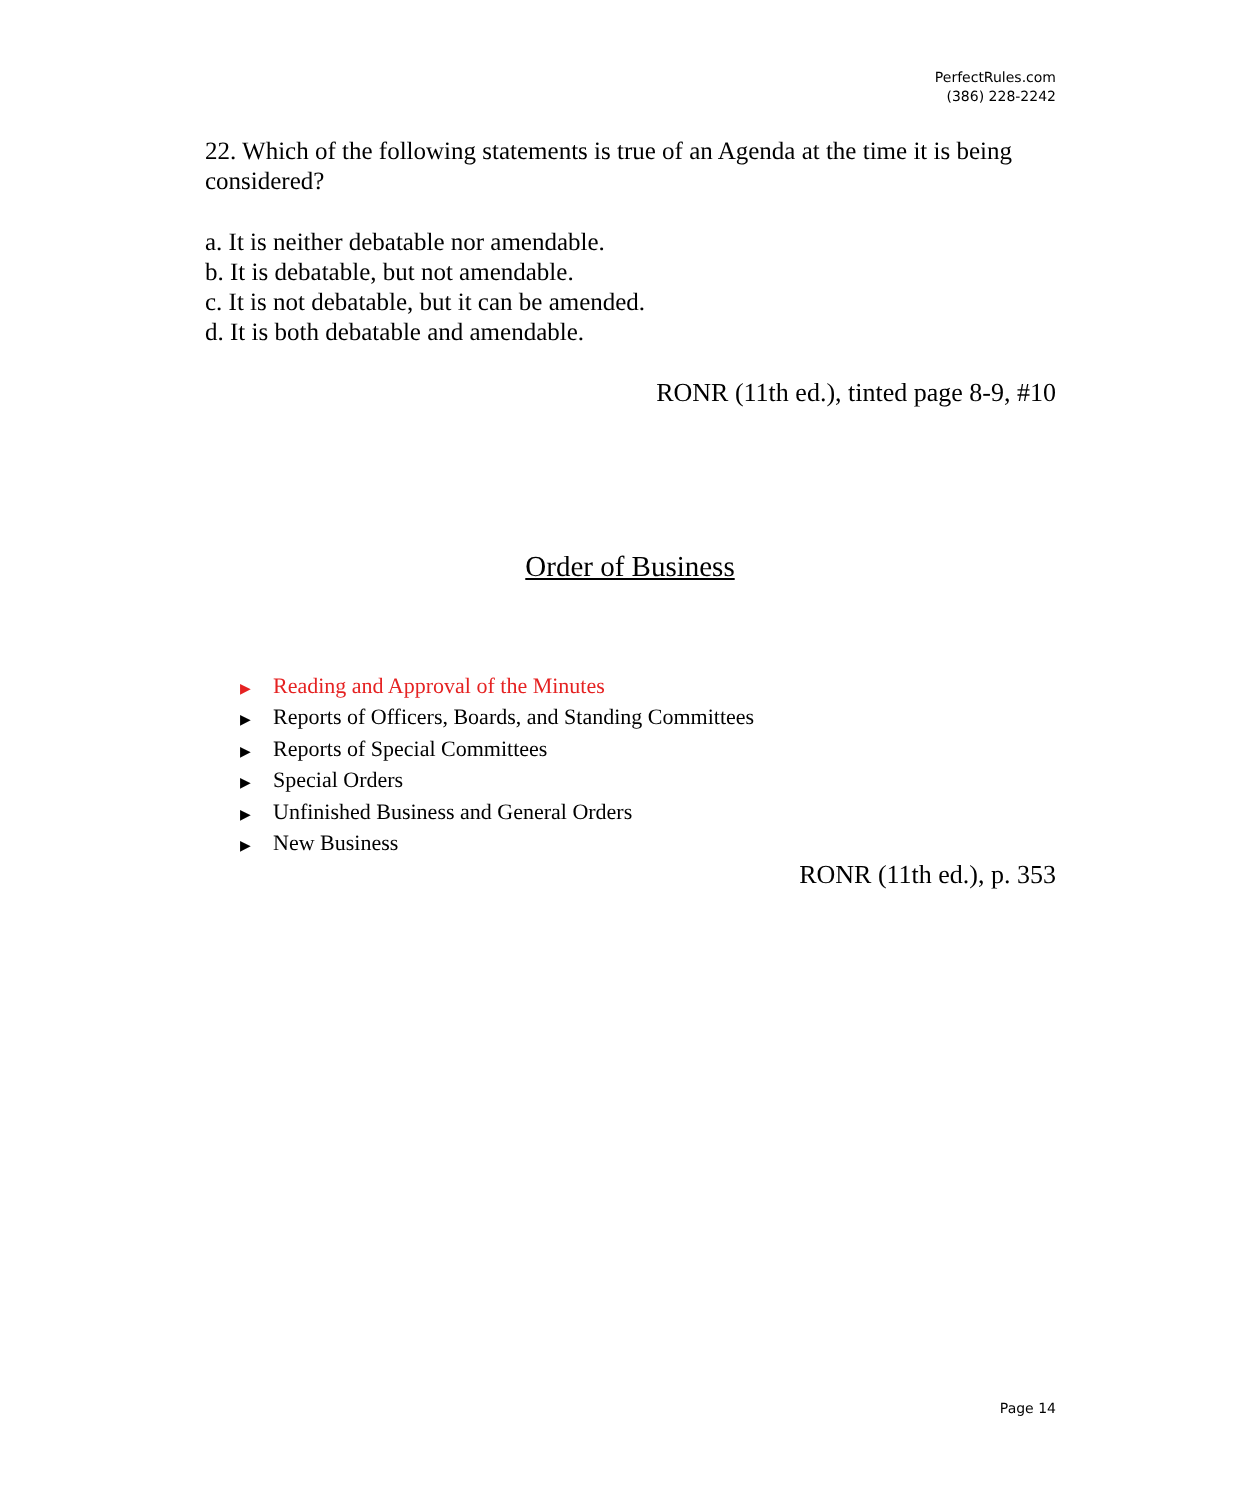PerfectRules.com
(386) 228-2242
22. Which of the following statements is true of an Agenda at the time it is being considered?
a. It is neither debatable nor amendable.
b. It is debatable, but not amendable.
c. It is not debatable, but it can be amended.
d. It is both debatable and amendable.
RONR (11th ed.), tinted page 8-9, #10
Order of Business
▶ Reading and Approval of the Minutes
▶ Reports of Officers, Boards, and Standing Committees
▶ Reports of Special Committees
▶ Special Orders
▶ Unfinished Business and General Orders
▶ New Business
RONR (11th ed.), p. 353
Page 14